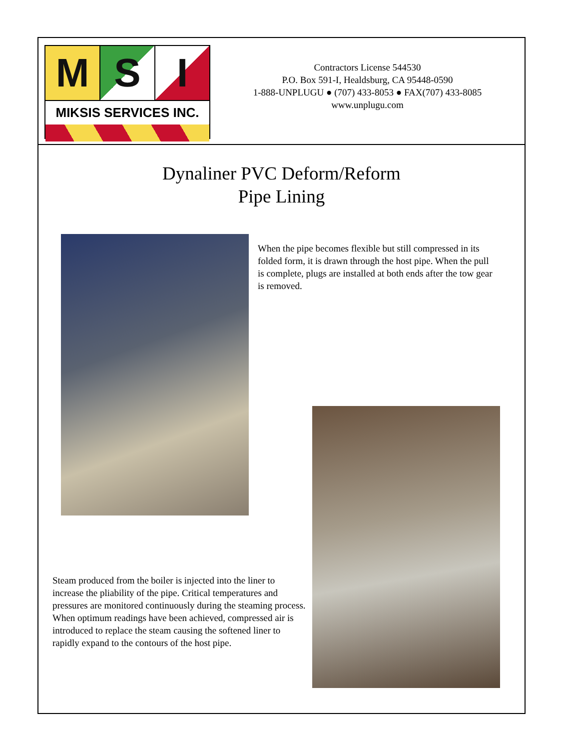M S I
MIKSIS SERVICES INC.
Contractors License 544530
P.O. Box 591-I, Healdsburg, CA 95448-0590
1-888-UNPLUGU ● (707) 433-8053 ● FAX(707) 433-8085
www.unplugu.com
Dynaliner PVC Deform/Reform
Pipe Lining
When the pipe becomes flexible but still compressed in its folded form, it is drawn through the host pipe. When the pull is complete, plugs are installed at both ends after the tow gear is removed.
Steam produced from the boiler is injected into the liner to increase the pliability of the pipe. Critical temperatures and pressures are monitored continuously during the steaming process. When optimum readings have been achieved, compressed air is introduced to replace the steam causing the softened liner to rapidly expand to the contours of the host pipe.